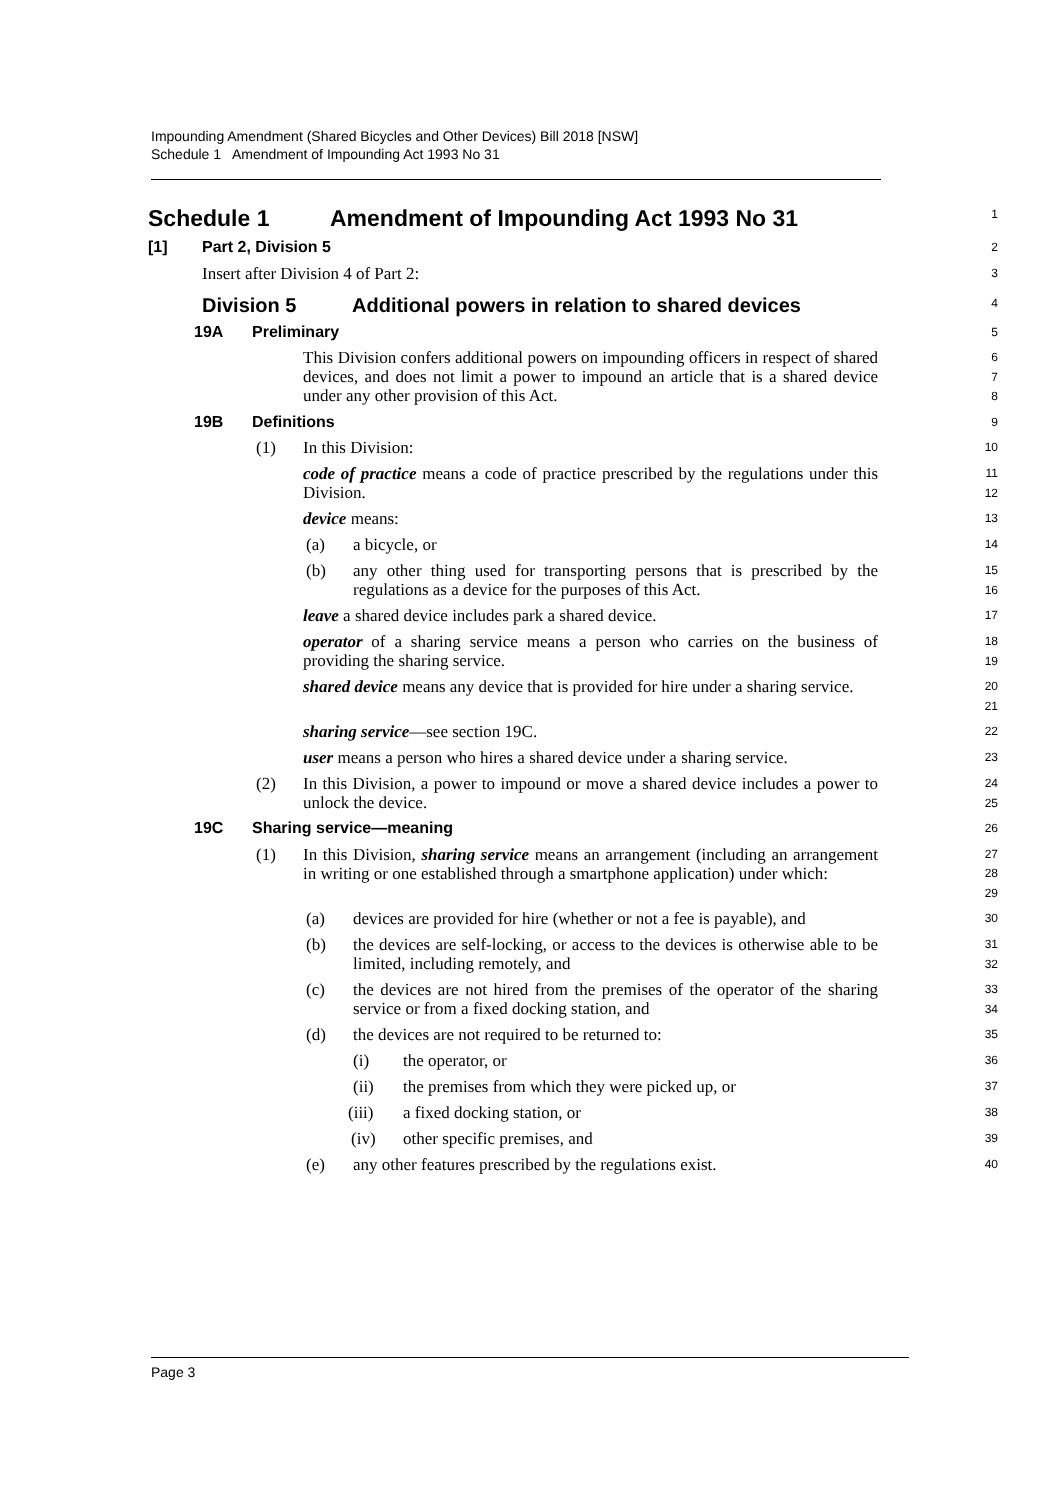Impounding Amendment (Shared Bicycles and Other Devices) Bill 2018 [NSW]
Schedule 1 Amendment of Impounding Act 1993 No 31
Schedule 1 Amendment of Impounding Act 1993 No 31
1
[1] Part 2, Division 5
2
Insert after Division 4 of Part 2:
3
Division 5 Additional powers in relation to shared devices
4
19A Preliminary
5
This Division confers additional powers on impounding officers in respect of shared devices, and does not limit a power to impound an article that is a shared device under any other provision of this Act.
6
7
8
19B Definitions
9
(1) In this Division:
10
code of practice means a code of practice prescribed by the regulations under this Division.
11
12
device means:
13
(a) a bicycle, or
14
(b)
any other thing used for transporting persons that is prescribed by the regulations as a device for the purposes of this Act.
15
16
leave a shared device includes park a shared device.
17
operator of a sharing service means a person who carries on the business of providing the sharing service.
18
19
shared device means any device that is provided for hire under a sharing service.
20
21
sharing service—see section 19C.
22
user means a person who hires a shared device under a sharing service.
23
(2)
In this Division, a power to impound or move a shared device includes a power to unlock the device.
24
25
19C Sharing service—meaning
26
(1)
In this Division, sharing service means an arrangement (including an arrangement in writing or one established through a smartphone application) under which:
27
28
29
(a) devices are provided for hire (whether or not a fee is payable), and
30
(b)
the devices are self-locking, or access to the devices is otherwise able to be limited, including remotely, and
31
32
(c)
the devices are not hired from the premises of the operator of the sharing service or from a fixed docking station, and
33
34
(d) the devices are not required to be returned to:
35
(i) the operator, or
36
(ii) the premises from which they were picked up, or
37
(iii) a fixed docking station, or
38
(iv) other specific premises, and
39
(e) any other features prescribed by the regulations exist.
40
Page 3